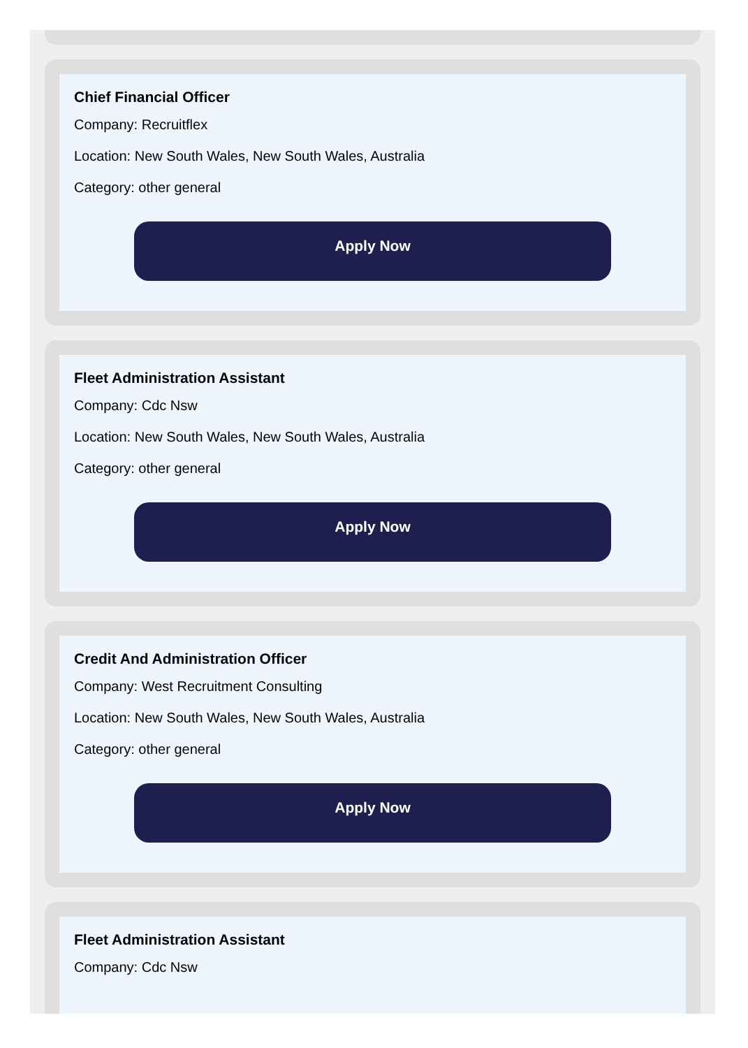Chief Financial Officer
Company: Recruitflex
Location: New South Wales, New South Wales, Australia
Category: other general
Apply Now
Fleet Administration Assistant
Company: Cdc Nsw
Location: New South Wales, New South Wales, Australia
Category: other general
Apply Now
Credit And Administration Officer
Company: West Recruitment Consulting
Location: New South Wales, New South Wales, Australia
Category: other general
Apply Now
Fleet Administration Assistant
Company: Cdc Nsw